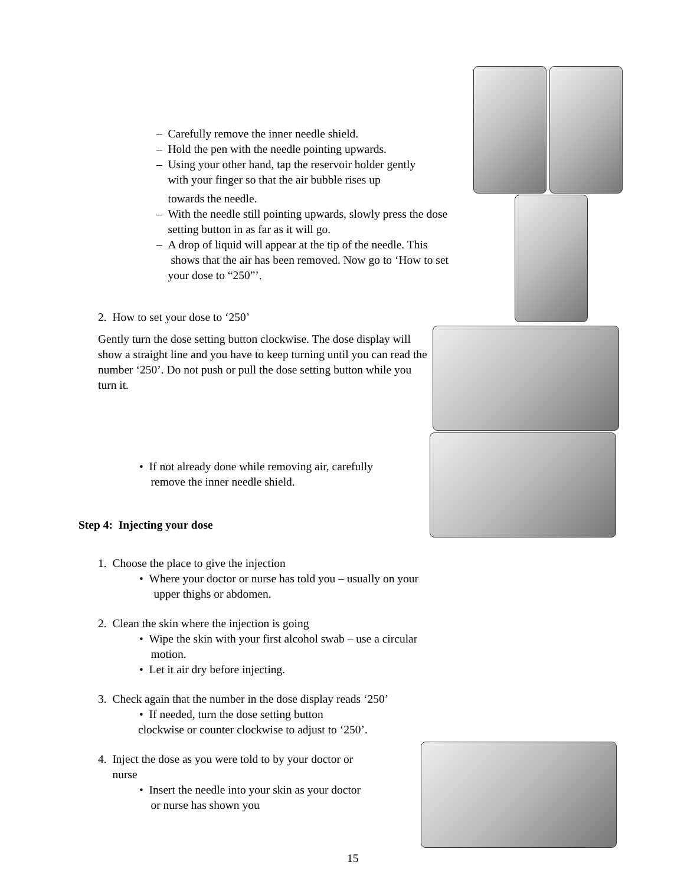– Carefully remove the inner needle shield.
– Hold the pen with the needle pointing upwards.
– Using your other hand, tap the reservoir holder gently
with your finger so that the air bubble rises up
towards the needle.
– With the needle still pointing upwards, slowly press the dose
setting button in as far as it will go.
– A drop of liquid will appear at the tip of the needle. This
shows that the air has been removed. Now go to ‘How to set
your dose to “250”’.
2. How to set your dose to ‘250’
Gently turn the dose setting button clockwise. The dose display will show a straight line and you have to keep turning until you can read the number ‘250’. Do not push or pull the dose setting button while you turn it.
• If not already done while removing air, carefully
remove the inner needle shield.
Step 4: Injecting your dose
1. Choose the place to give the injection
• Where your doctor or nurse has told you – usually on your
upper thighs or abdomen.
2. Clean the skin where the injection is going
• Wipe the skin with your first alcohol swab – use a circular
motion.
• Let it air dry before injecting.
3. Check again that the number in the dose display reads ‘250’
• If needed, turn the dose setting button
clockwise or counter clockwise to adjust to ‘250’.
4. Inject the dose as you were told to by your doctor or
nurse
• Insert the needle into your skin as your doctor
or nurse has shown you
15